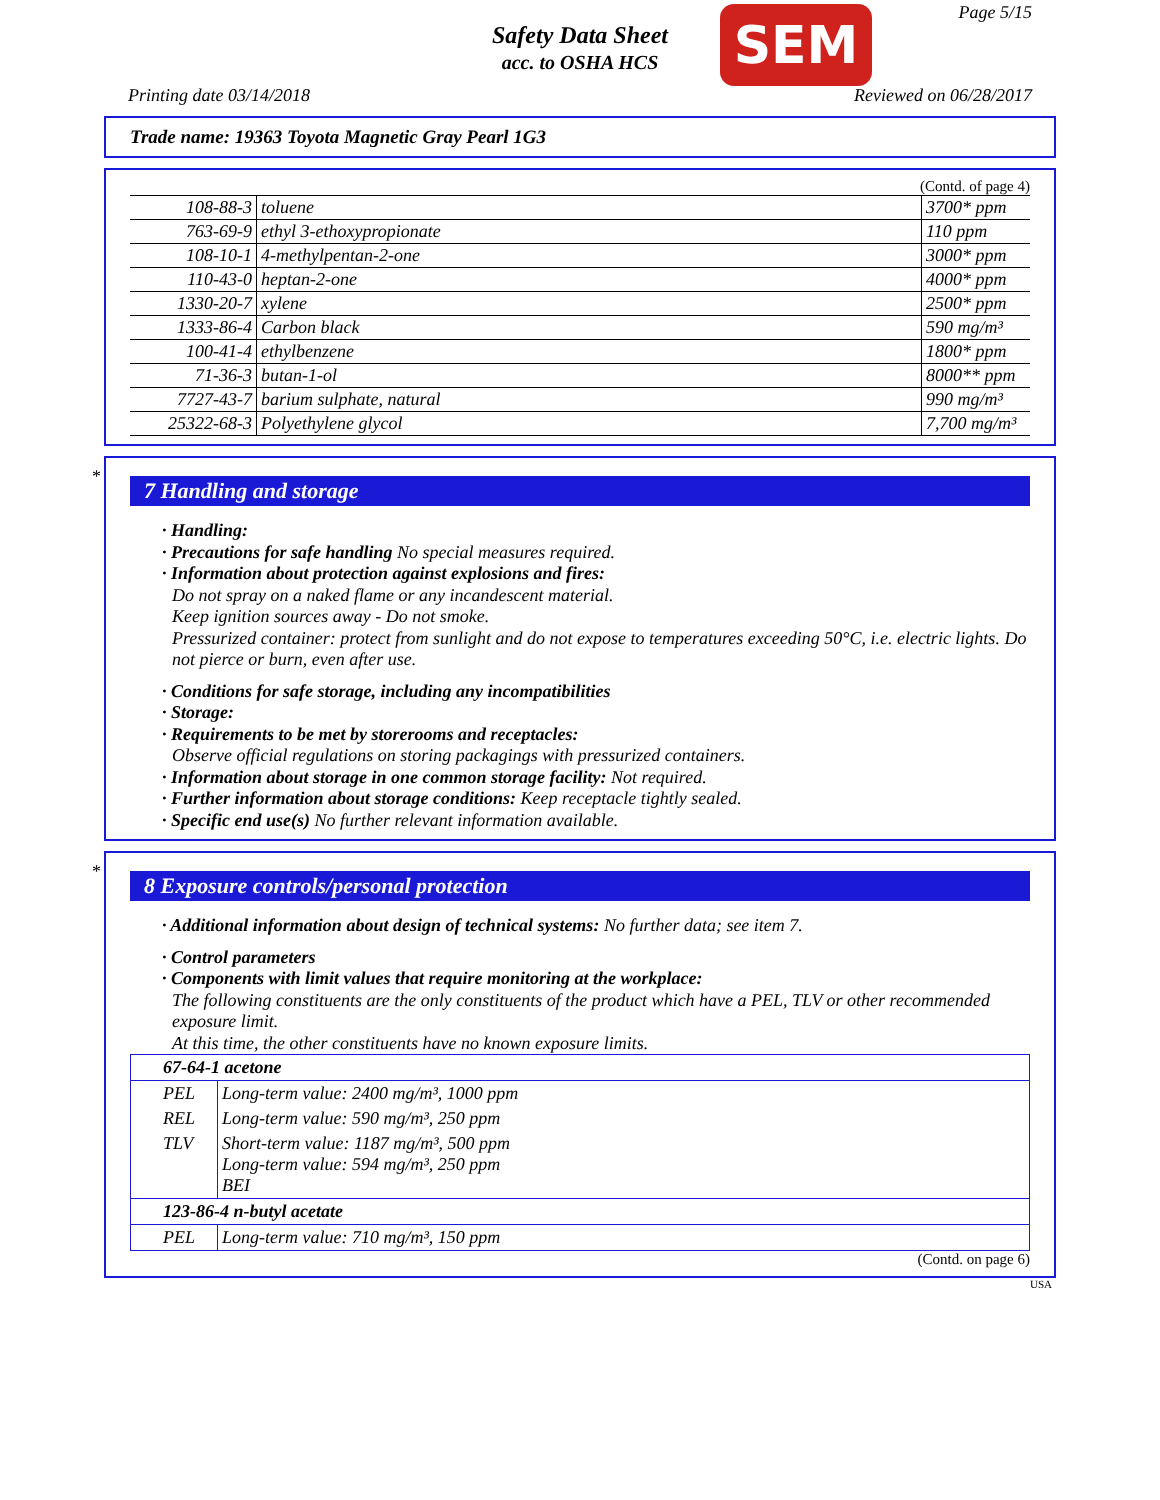Page 5/15
Safety Data Sheet
acc. to OSHA HCS
SEM
Printing date 03/14/2018 Reviewed on 06/28/2017
Trade name: 19363 Toyota Magnetic Gray Pearl 1G3
(Contd. of page 4)
| 108-88-3 | toluene | 3700* ppm |
| 763-69-9 | ethyl 3-ethoxypropionate | 110 ppm |
| 108-10-1 | 4-methylpentan-2-one | 3000* ppm |
| 110-43-0 | heptan-2-one | 4000* ppm |
| 1330-20-7 | xylene | 2500* ppm |
| 1333-86-4 | Carbon black | 590 mg/m³ |
| 100-41-4 | ethylbenzene | 1800* ppm |
| 71-36-3 | butan-1-ol | 8000** ppm |
| 7727-43-7 | barium sulphate, natural | 990 mg/m³ |
| 25322-68-3 | Polyethylene glycol | 7,700 mg/m³ |
*
7 Handling and storage
· Handling:
· Precautions for safe handling No special measures required.
· Information about protection against explosions and fires:
Do not spray on a naked flame or any incandescent material.
Keep ignition sources away - Do not smoke.
Pressurized container: protect from sunlight and do not expose to temperatures exceeding 50°C, i.e. electric lights. Do not pierce or burn, even after use.
· Conditions for safe storage, including any incompatibilities
· Storage:
· Requirements to be met by storerooms and receptacles:
Observe official regulations on storing packagings with pressurized containers.
· Information about storage in one common storage facility: Not required.
· Further information about storage conditions: Keep receptacle tightly sealed.
· Specific end use(s) No further relevant information available.
*
8 Exposure controls/personal protection
· Additional information about design of technical systems: No further data; see item 7.
· Control parameters
· Components with limit values that require monitoring at the workplace:
The following constituents are the only constituents of the product which have a PEL, TLV or other recommended exposure limit.
At this time, the other constituents have no known exposure limits.
| 67-64-1 acetone | |
| PEL | Long-term value: 2400 mg/m³, 1000 ppm |
| REL | Long-term value: 590 mg/m³, 250 ppm |
| TLV | Short-term value: 1187 mg/m³, 500 ppm Long-term value: 594 mg/m³, 250 ppm BEI |
| 123-86-4 n-butyl acetate | |
| PEL | Long-term value: 710 mg/m³, 150 ppm |
(Contd. on page 6)
USA